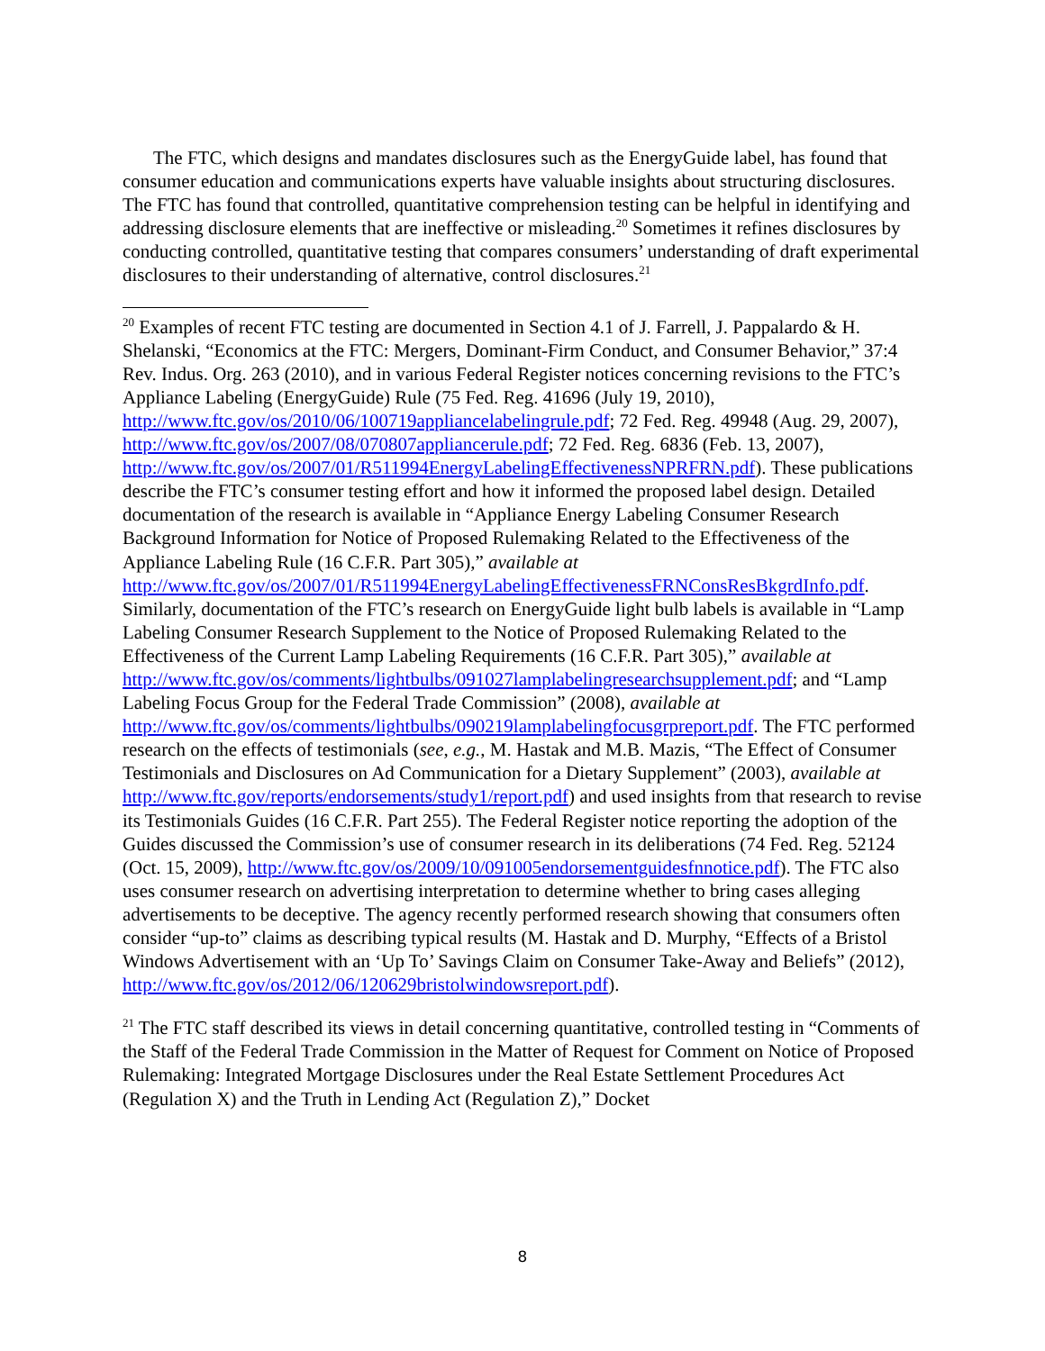The FTC, which designs and mandates disclosures such as the EnergyGuide label, has found that consumer education and communications experts have valuable insights about structuring disclosures. The FTC has found that controlled, quantitative comprehension testing can be helpful in identifying and addressing disclosure elements that are ineffective or misleading.<sup>20</sup> Sometimes it refines disclosures by conducting controlled, quantitative testing that compares consumers’ understanding of draft experimental disclosures to their understanding of alternative, control disclosures.<sup>21</sup>
<sup>20</sup> Examples of recent FTC testing are documented in Section 4.1 of J. Farrell, J. Pappalardo & H. Shelanski, “Economics at the FTC: Mergers, Dominant-Firm Conduct, and Consumer Behavior,” 37:4 Rev. Indus. Org. 263 (2010), and in various Federal Register notices concerning revisions to the FTC’s Appliance Labeling (EnergyGuide) Rule (75 Fed. Reg. 41696 (July 19, 2010), http://www.ftc.gov/os/2010/06/100719appliancelabelingrule.pdf; 72 Fed. Reg. 49948 (Aug. 29, 2007), http://www.ftc.gov/os/2007/08/070807appliancerule.pdf; 72 Fed. Reg. 6836 (Feb. 13, 2007), http://www.ftc.gov/os/2007/01/R511994EnergyLabelingEffectivenessNPRFRN.pdf). These publications describe the FTC’s consumer testing effort and how it informed the proposed label design. Detailed documentation of the research is available in “Appliance Energy Labeling Consumer Research Background Information for Notice of Proposed Rulemaking Related to the Effectiveness of the Appliance Labeling Rule (16 C.F.R. Part 305),” available at http://www.ftc.gov/os/2007/01/R511994EnergyLabelingEffectivenessFRNConsResBkgrdInfo.pdf. Similarly, documentation of the FTC’s research on EnergyGuide light bulb labels is available in “Lamp Labeling Consumer Research Supplement to the Notice of Proposed Rulemaking Related to the Effectiveness of the Current Lamp Labeling Requirements (16 C.F.R. Part 305),” available at http://www.ftc.gov/os/comments/lightbulbs/091027lamplabelingresearchsupplement.pdf; and “Lamp Labeling Focus Group for the Federal Trade Commission” (2008), available at http://www.ftc.gov/os/comments/lightbulbs/090219lamplabelingfocusgrpreport.pdf. The FTC performed research on the effects of testimonials (see, e.g., M. Hastak and M.B. Mazis, “The Effect of Consumer Testimonials and Disclosures on Ad Communication for a Dietary Supplement” (2003), available at http://www.ftc.gov/reports/endorsements/study1/report.pdf) and used insights from that research to revise its Testimonials Guides (16 C.F.R. Part 255). The Federal Register notice reporting the adoption of the Guides discussed the Commission’s use of consumer research in its deliberations (74 Fed. Reg. 52124 (Oct. 15, 2009), http://www.ftc.gov/os/2009/10/091005endorsementguidesfnnotice.pdf). The FTC also uses consumer research on advertising interpretation to determine whether to bring cases alleging advertisements to be deceptive. The agency recently performed research showing that consumers often consider “up-to” claims as describing typical results (M. Hastak and D. Murphy, “Effects of a Bristol Windows Advertisement with an ‘Up To’ Savings Claim on Consumer Take-Away and Beliefs” (2012), http://www.ftc.gov/os/2012/06/120629bristolwindowsreport.pdf).
<sup>21</sup> The FTC staff described its views in detail concerning quantitative, controlled testing in “Comments of the Staff of the Federal Trade Commission in the Matter of Request for Comment on Notice of Proposed Rulemaking: Integrated Mortgage Disclosures under the Real Estate Settlement Procedures Act (Regulation X) and the Truth in Lending Act (Regulation Z),” Docket
8